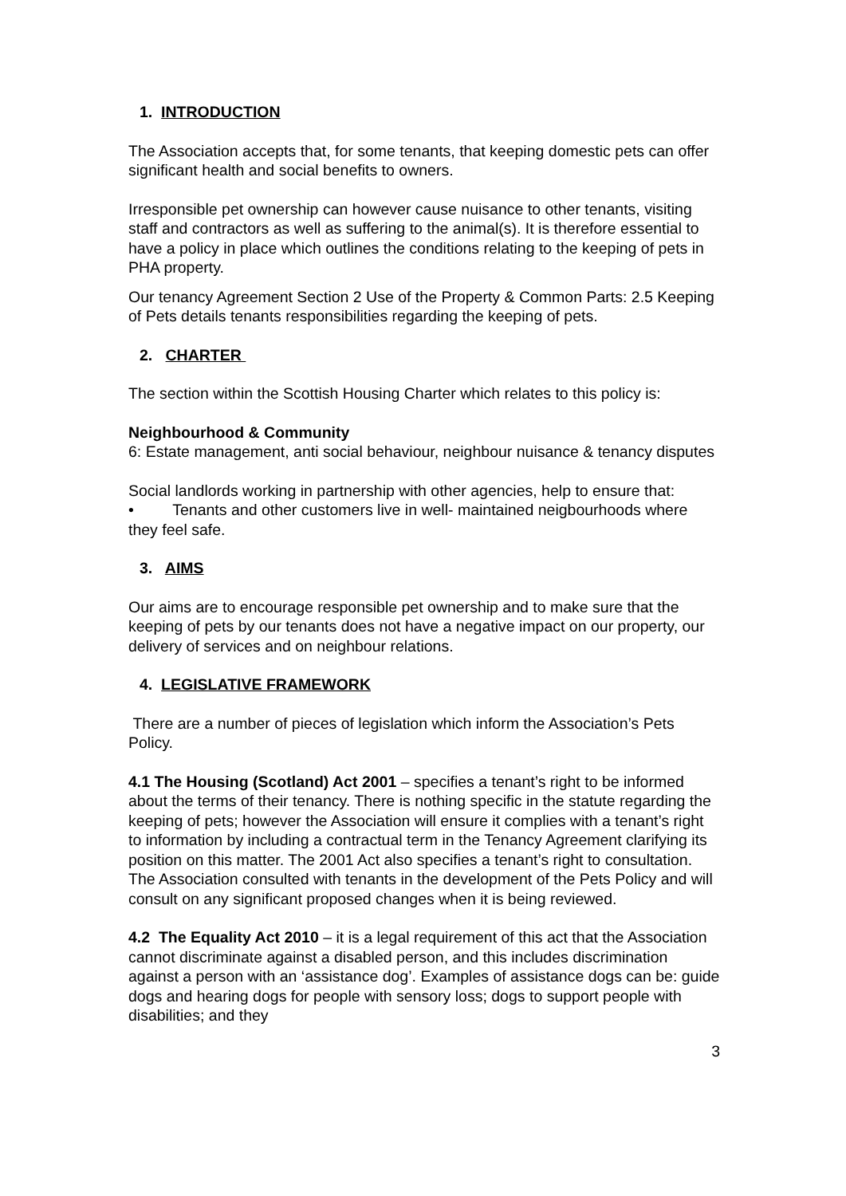1. INTRODUCTION
The Association accepts that, for some tenants, that keeping domestic pets can offer significant health and social benefits to owners.
Irresponsible pet ownership can however cause nuisance to other tenants, visiting staff and contractors as well as suffering to the animal(s). It is therefore essential to have a policy in place which outlines the conditions relating to the keeping of pets in PHA property.
Our tenancy Agreement Section 2 Use of the Property & Common Parts: 2.5 Keeping of Pets details tenants responsibilities regarding the keeping of pets.
2. CHARTER
The section within the Scottish Housing Charter which relates to this policy is:
Neighbourhood & Community
6: Estate management, anti social behaviour, neighbour nuisance & tenancy disputes
Social landlords working in partnership with other agencies, help to ensure that:
• Tenants and other customers live in well- maintained neigbourhoods where they feel safe.
3. AIMS
Our aims are to encourage responsible pet ownership and to make sure that the keeping of pets by our tenants does not have a negative impact on our property, our delivery of services and on neighbour relations.
4. LEGISLATIVE FRAMEWORK
There are a number of pieces of legislation which inform the Association’s Pets Policy.
4.1 The Housing (Scotland) Act 2001 – specifies a tenant’s right to be informed about the terms of their tenancy. There is nothing specific in the statute regarding the keeping of pets; however the Association will ensure it complies with a tenant’s right to information by including a contractual term in the Tenancy Agreement clarifying its position on this matter. The 2001 Act also specifies a tenant’s right to consultation. The Association consulted with tenants in the development of the Pets Policy and will consult on any significant proposed changes when it is being reviewed.
4.2 The Equality Act 2010 – it is a legal requirement of this act that the Association cannot discriminate against a disabled person, and this includes discrimination against a person with an ‘assistance dog’. Examples of assistance dogs can be: guide dogs and hearing dogs for people with sensory loss; dogs to support people with disabilities; and they
3